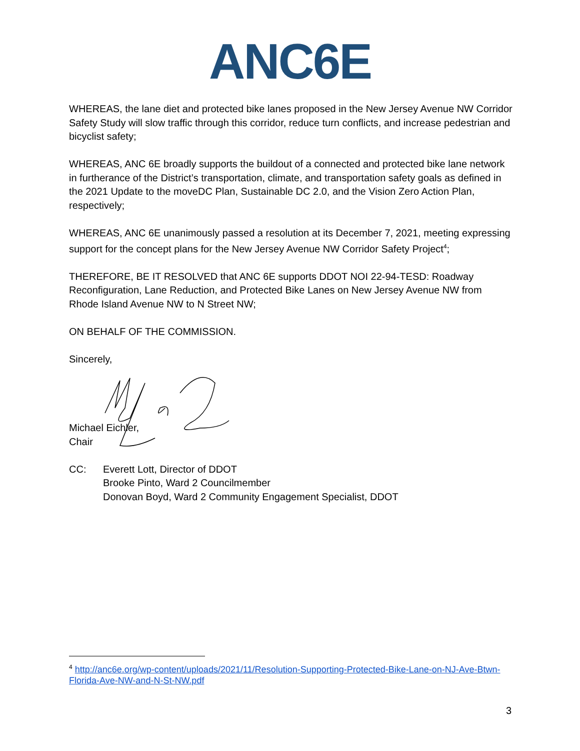ANC6E
WHEREAS, the lane diet and protected bike lanes proposed in the New Jersey Avenue NW Corridor Safety Study will slow traffic through this corridor, reduce turn conflicts, and increase pedestrian and bicyclist safety;
WHEREAS, ANC 6E broadly supports the buildout of a connected and protected bike lane network in furtherance of the District’s transportation, climate, and transportation safety goals as defined in the 2021 Update to the moveDC Plan, Sustainable DC 2.0, and the Vision Zero Action Plan, respectively;
WHEREAS, ANC 6E unanimously passed a resolution at its December 7, 2021, meeting expressing support for the concept plans for the New Jersey Avenue NW Corridor Safety Project<sup>4</sup>;
THEREFORE, BE IT RESOLVED that ANC 6E supports DDOT NOI 22-94-TESD: Roadway Reconfiguration, Lane Reduction, and Protected Bike Lanes on New Jersey Avenue NW from Rhode Island Avenue NW to N Street NW;
ON BEHALF OF THE COMMISSION.
Sincerely,
Michael Eichler,
Chair
CC: Everett Lott, Director of DDOT
Brooke Pinto, Ward 2 Councilmember
Donovan Boyd, Ward 2 Community Engagement Specialist, DDOT
<sup>4</sup> http://anc6e.org/wp-content/uploads/2021/11/Resolution-Supporting-Protected-Bike-Lane-on-NJ-Ave-Btwn-Florida-Ave-NW-and-N-St-NW.pdf
3